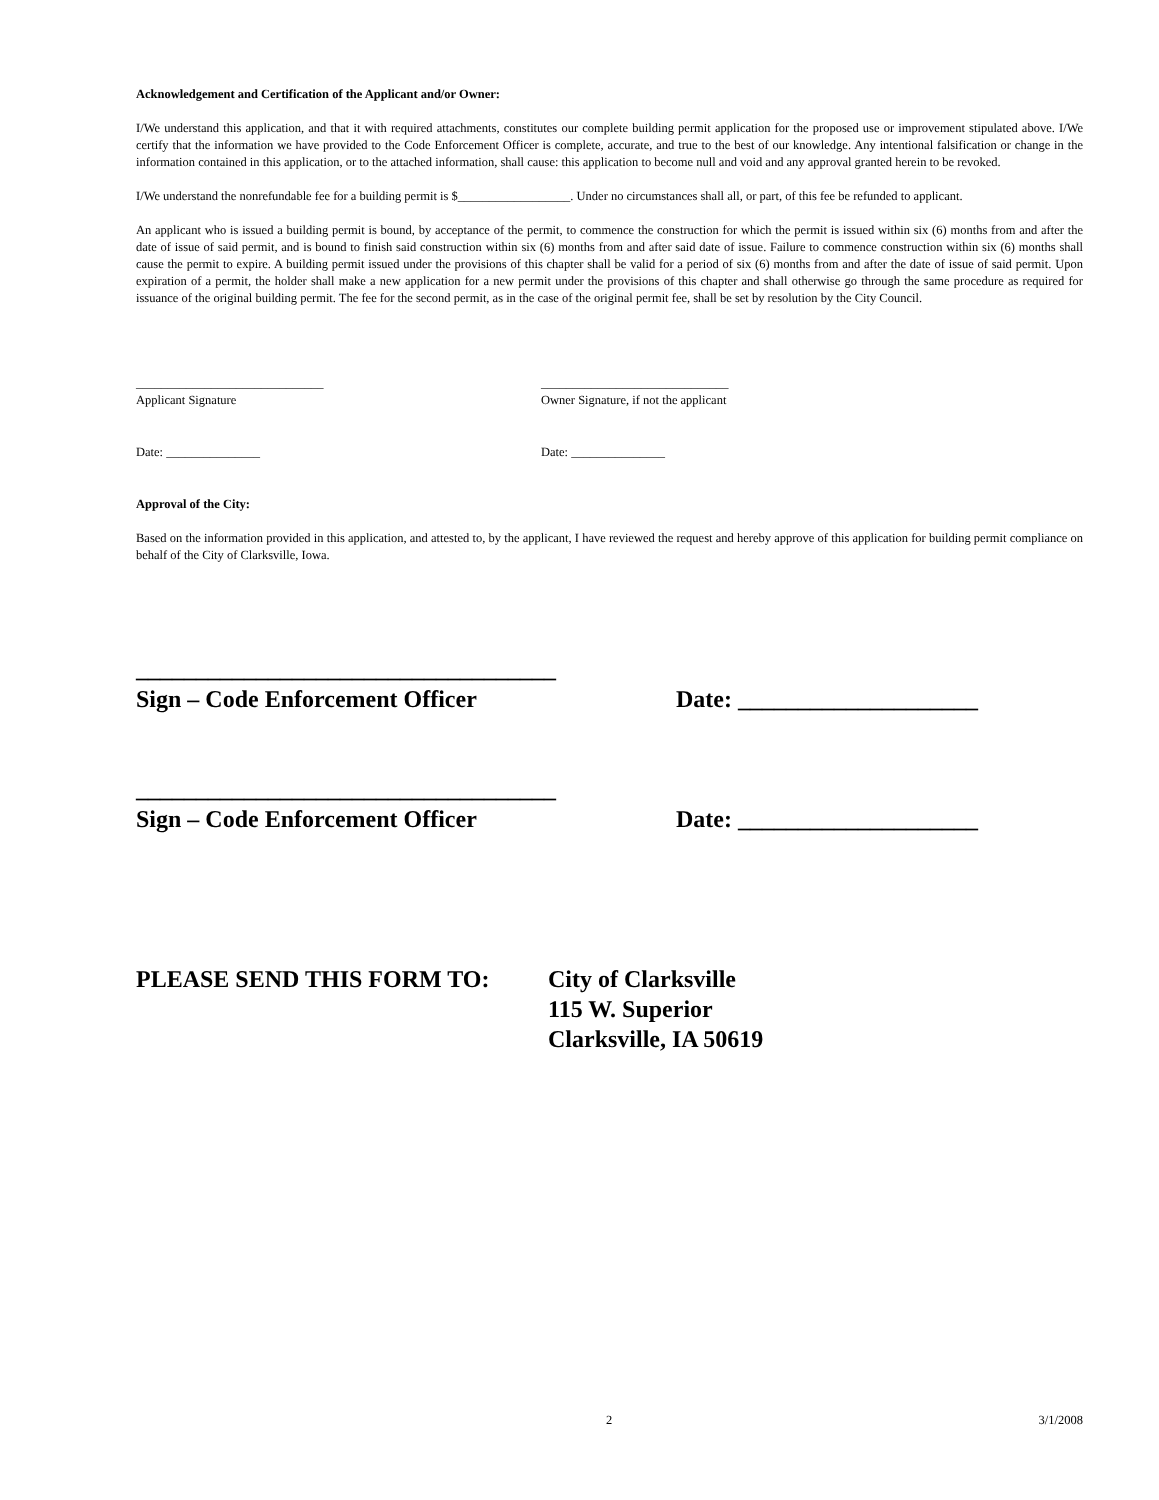Acknowledgement and Certification of the Applicant and/or Owner:
I/We understand this application, and that it with required attachments, constitutes our complete building permit application for the proposed use or improvement stipulated above. I/We certify that the information we have provided to the Code Enforcement Officer is complete, accurate, and true to the best of our knowledge. Any intentional falsification or change in the information contained in this application, or to the attached information, shall cause: this application to become null and void and any approval granted herein to be revoked.
I/We understand the nonrefundable fee for a building permit is $__________________. Under no circumstances shall all, or part, of this fee be refunded to applicant.
An applicant who is issued a building permit is bound, by acceptance of the permit, to commence the construction for which the permit is issued within six (6) months from and after the date of issue of said permit, and is bound to finish said construction within six (6) months from and after said date of issue. Failure to commence construction within six (6) months shall cause the permit to expire. A building permit issued under the provisions of this chapter shall be valid for a period of six (6) months from and after the date of issue of said permit. Upon expiration of a permit, the holder shall make a new application for a new permit under the provisions of this chapter and shall otherwise go through the same procedure as required for issuance of the original building permit. The fee for the second permit, as in the case of the original permit fee, shall be set by resolution by the City Council.
______________________________
Applicant Signature
______________________________
Owner Signature, if not the applicant
Date: _______________ Date: _______________
Approval of the City:
Based on the information provided in this application, and attested to, by the applicant, I have reviewed the request and hereby approve of this application for building permit compliance on behalf of the City of Clarksville, Iowa.
___________________________________
Sign – Code Enforcement Officer Date: ____________________
___________________________________
Sign – Code Enforcement Officer Date: ____________________
PLEASE SEND THIS FORM TO: City of Clarksville
115 W. Superior
Clarksville, IA 50619
2 3/1/2008